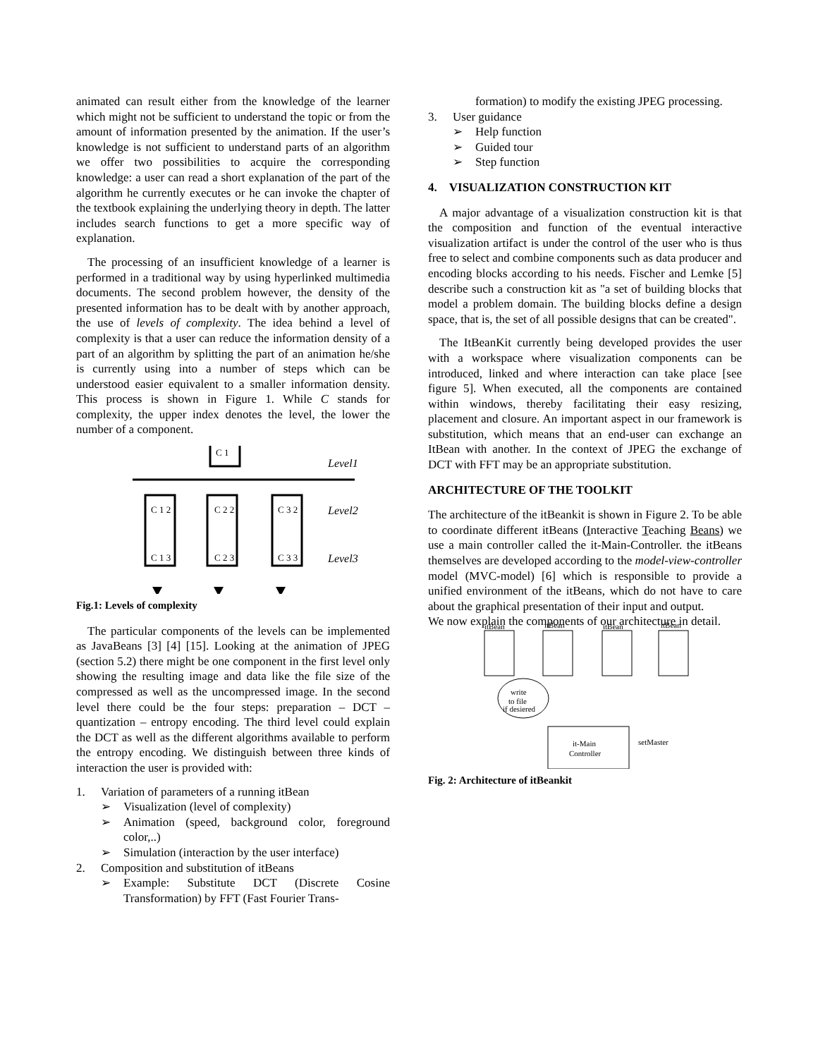animated can result either from the knowledge of the learner which might not be sufficient to understand the topic or from the amount of information presented by the animation. If the user’s knowledge is not sufficient to understand parts of an algorithm we offer two possibilities to acquire the corresponding knowledge: a user can read a short explanation of the part of the algorithm he currently executes or he can invoke the chapter of the textbook explaining the underlying theory in depth. The latter includes search functions to get a more specific way of explanation.
The processing of an insufficient knowledge of a learner is performed in a traditional way by using hyperlinked multimedia documents. The second problem however, the density of the presented information has to be dealt with by another approach, the use of levels of complexity. The idea behind a level of complexity is that a user can reduce the information density of a part of an algorithm by splitting the part of an animation he/she is currently using into a number of steps which can be understood easier equivalent to a smaller information density. This process is shown in Figure 1. While C stands for complexity, the upper index denotes the level, the lower the number of a component.
C 1
Level1
Level2
Level3
C 1 2
C 2 2
C 3 2
C 1 3
C 2 3
C 3 3
Fig.1: Levels of complexity
The particular components of the levels can be implemented as JavaBeans [3] [4] [15]. Looking at the animation of JPEG (section 5.2) there might be one component in the first level only showing the resulting image and data like the file size of the compressed as well as the uncompressed image. In the second level there could be the four steps: preparation – DCT – quantization – entropy encoding. The third level could explain the DCT as well as the different algorithms available to perform the entropy encoding. We distinguish between three kinds of interaction the user is provided with:
1. Variation of parameters of a running itBean
➢ Visualization (level of complexity)
➢ Animation (speed, background color, foreground color,..)
➢ Simulation (interaction by the user interface)
2. Composition and substitution of itBeans
➢ Example: Substitute DCT (Discrete Cosine Transformation) by FFT (Fast Fourier Trans-
formation) to modify the existing JPEG processing.
3. User guidance
➢ Help function
➢ Guided tour
➢ Step function
4. VISUALIZATION CONSTRUCTION KIT
A major advantage of a visualization construction kit is that the composition and function of the eventual interactive visualization artifact is under the control of the user who is thus free to select and combine components such as data producer and encoding blocks according to his needs. Fischer and Lemke [5] describe such a construction kit as "a set of building blocks that model a problem domain. The building blocks define a design space, that is, the set of all possible designs that can be created".
The ItBeanKit currently being developed provides the user with a workspace where visualization components can be introduced, linked and where interaction can take place [see figure 5]. When executed, all the components are contained within windows, thereby facilitating their easy resizing, placement and closure. An important aspect in our framework is substitution, which means that an end-user can exchange an ItBean with another. In the context of JPEG the exchange of DCT with FFT may be an appropriate substitution.
ARCHITECTURE OF THE TOOLKIT
The architecture of the itBeankit is shown in Figure 2. To be able to coordinate different itBeans (Interactive Teaching Beans) we use a main controller called the it-Main-Controller. the itBeans themselves are developed according to the model-view-controller model (MVC-model) [6] which is responsible to provide a unified environment of the itBeans, which do not have to care about the graphical presentation of their input and output.
We now explain the components of our architecture in detail.
itBean
itBean
itBean
itBean
write
to file
if desiered
it-Main
Controller
setMaster
Fig. 2: Architecture of itBeankit